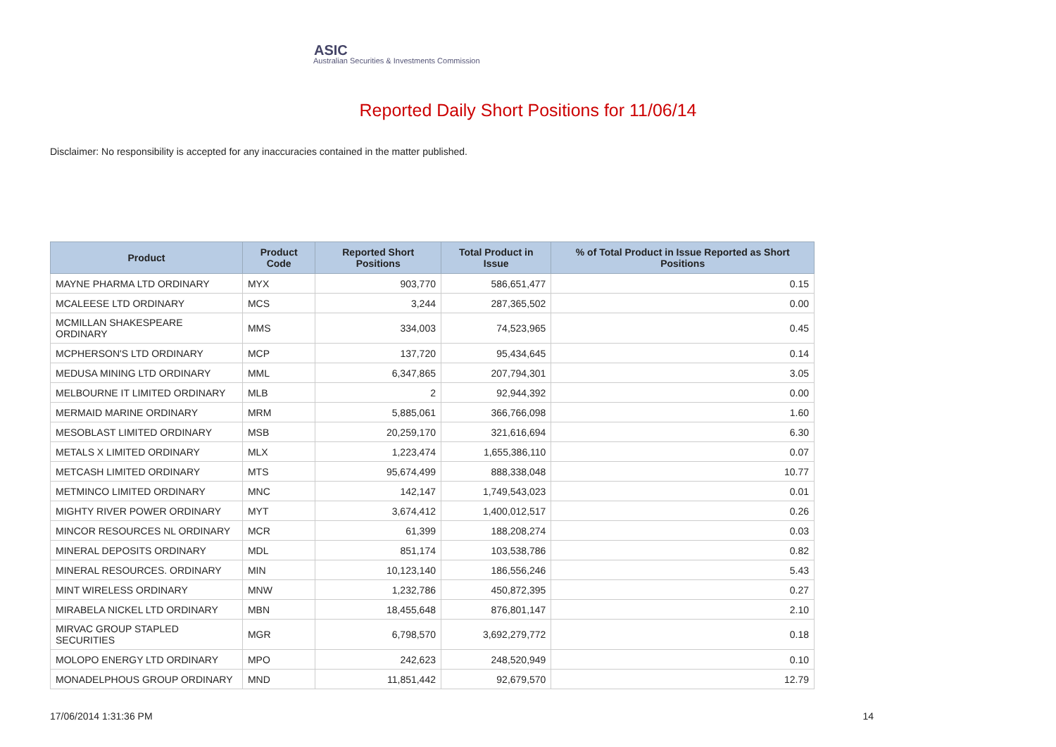ASIC
Australian Securities & Investments Commission
Reported Daily Short Positions for 11/06/14
Disclaimer: No responsibility is accepted for any inaccuracies contained in the matter published.
| Product | Product Code | Reported Short Positions | Total Product in Issue | % of Total Product in Issue Reported as Short Positions |
| --- | --- | --- | --- | --- |
| MAYNE PHARMA LTD ORDINARY | MYX | 903,770 | 586,651,477 | 0.15 |
| MCALEESE LTD ORDINARY | MCS | 3,244 | 287,365,502 | 0.00 |
| MCMILLAN SHAKESPEARE ORDINARY | MMS | 334,003 | 74,523,965 | 0.45 |
| MCPHERSON'S LTD ORDINARY | MCP | 137,720 | 95,434,645 | 0.14 |
| MEDUSA MINING LTD ORDINARY | MML | 6,347,865 | 207,794,301 | 3.05 |
| MELBOURNE IT LIMITED ORDINARY | MLB | 2 | 92,944,392 | 0.00 |
| MERMAID MARINE ORDINARY | MRM | 5,885,061 | 366,766,098 | 1.60 |
| MESOBLAST LIMITED ORDINARY | MSB | 20,259,170 | 321,616,694 | 6.30 |
| METALS X LIMITED ORDINARY | MLX | 1,223,474 | 1,655,386,110 | 0.07 |
| METCASH LIMITED ORDINARY | MTS | 95,674,499 | 888,338,048 | 10.77 |
| METMINCO LIMITED ORDINARY | MNC | 142,147 | 1,749,543,023 | 0.01 |
| MIGHTY RIVER POWER ORDINARY | MYT | 3,674,412 | 1,400,012,517 | 0.26 |
| MINCOR RESOURCES NL ORDINARY | MCR | 61,399 | 188,208,274 | 0.03 |
| MINERAL DEPOSITS ORDINARY | MDL | 851,174 | 103,538,786 | 0.82 |
| MINERAL RESOURCES. ORDINARY | MIN | 10,123,140 | 186,556,246 | 5.43 |
| MINT WIRELESS ORDINARY | MNW | 1,232,786 | 450,872,395 | 0.27 |
| MIRABELA NICKEL LTD ORDINARY | MBN | 18,455,648 | 876,801,147 | 2.10 |
| MIRVAC GROUP STAPLED SECURITIES | MGR | 6,798,570 | 3,692,279,772 | 0.18 |
| MOLOPO ENERGY LTD ORDINARY | MPO | 242,623 | 248,520,949 | 0.10 |
| MONADELPHOUS GROUP ORDINARY | MND | 11,851,442 | 92,679,570 | 12.79 |
17/06/2014 1:31:36 PM 14